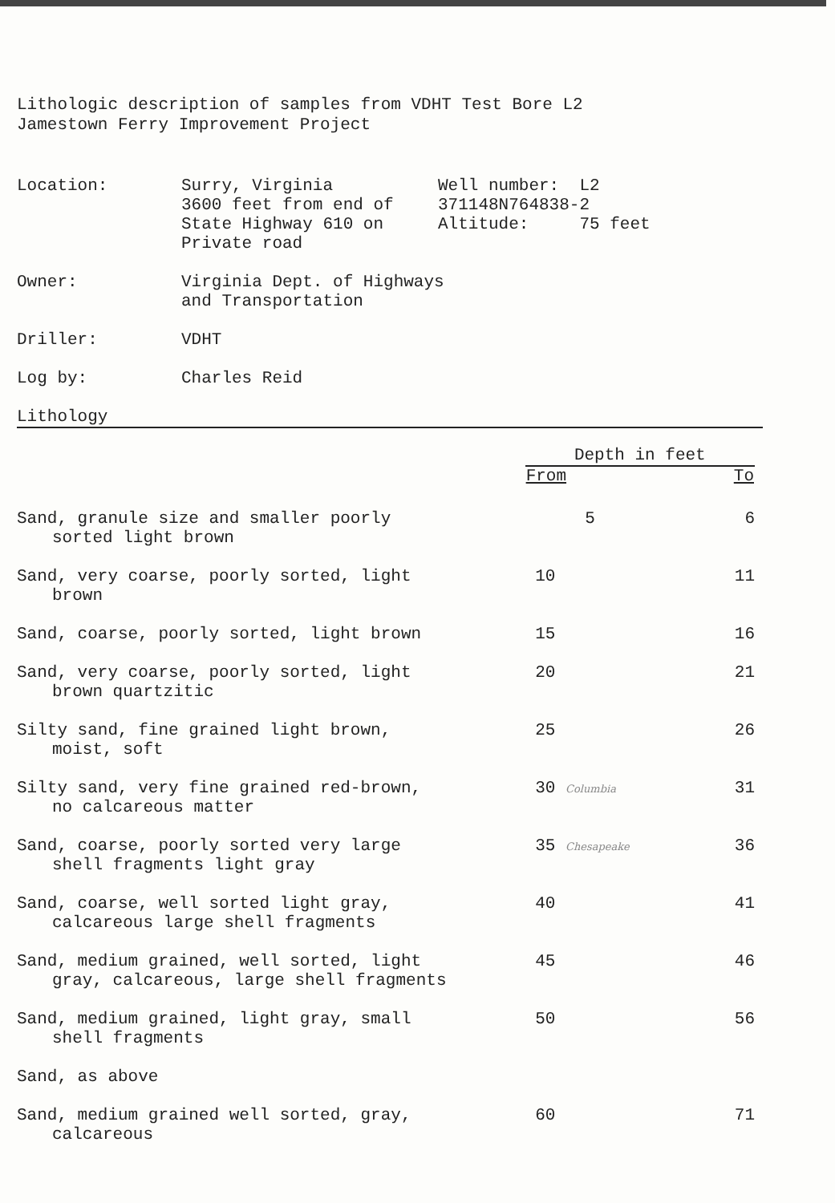Lithologic description of samples from VDHT Test Bore L2
Jamestown Ferry Improvement Project
| Location: | Surry, Virginia 3600 feet from end of State Highway 610 on Private road | Well number: L2 371148N764838-2 Altitude: 75 feet |
| Owner: | Virginia Dept. of Highways and Transportation | |
| Driller: | VDHT | |
| Log by: | Charles Reid | |
Lithology
| | Depth in feet | |
| --- | --- | --- |
| | From | To |
| Sand, granule size and smaller poorly sorted light brown | 5 | 6 |
| Sand, very coarse, poorly sorted, light brown | 10 | 11 |
| Sand, coarse, poorly sorted, light brown | 15 | 16 |
| Sand, very coarse, poorly sorted, light brown quartzitic | 20 | 21 |
| Silty sand, fine grained light brown, moist, soft | 25 | 26 |
| Silty sand, very fine grained red-brown, no calcareous matter | 30 Columbia | 31 |
| Sand, coarse, poorly sorted very large shell fragments light gray | 35 Chesapeake | 36 |
| Sand, coarse, well sorted light gray, calcareous large shell fragments | 40 | 41 |
| Sand, medium grained, well sorted, light gray, calcareous, large shell fragments | 45 | 46 |
| Sand, medium grained, light gray, small shell fragments | 50 | 56 |
| Sand, as above | | |
| Sand, medium grained well sorted, gray, calcareous | 60 | 71 |